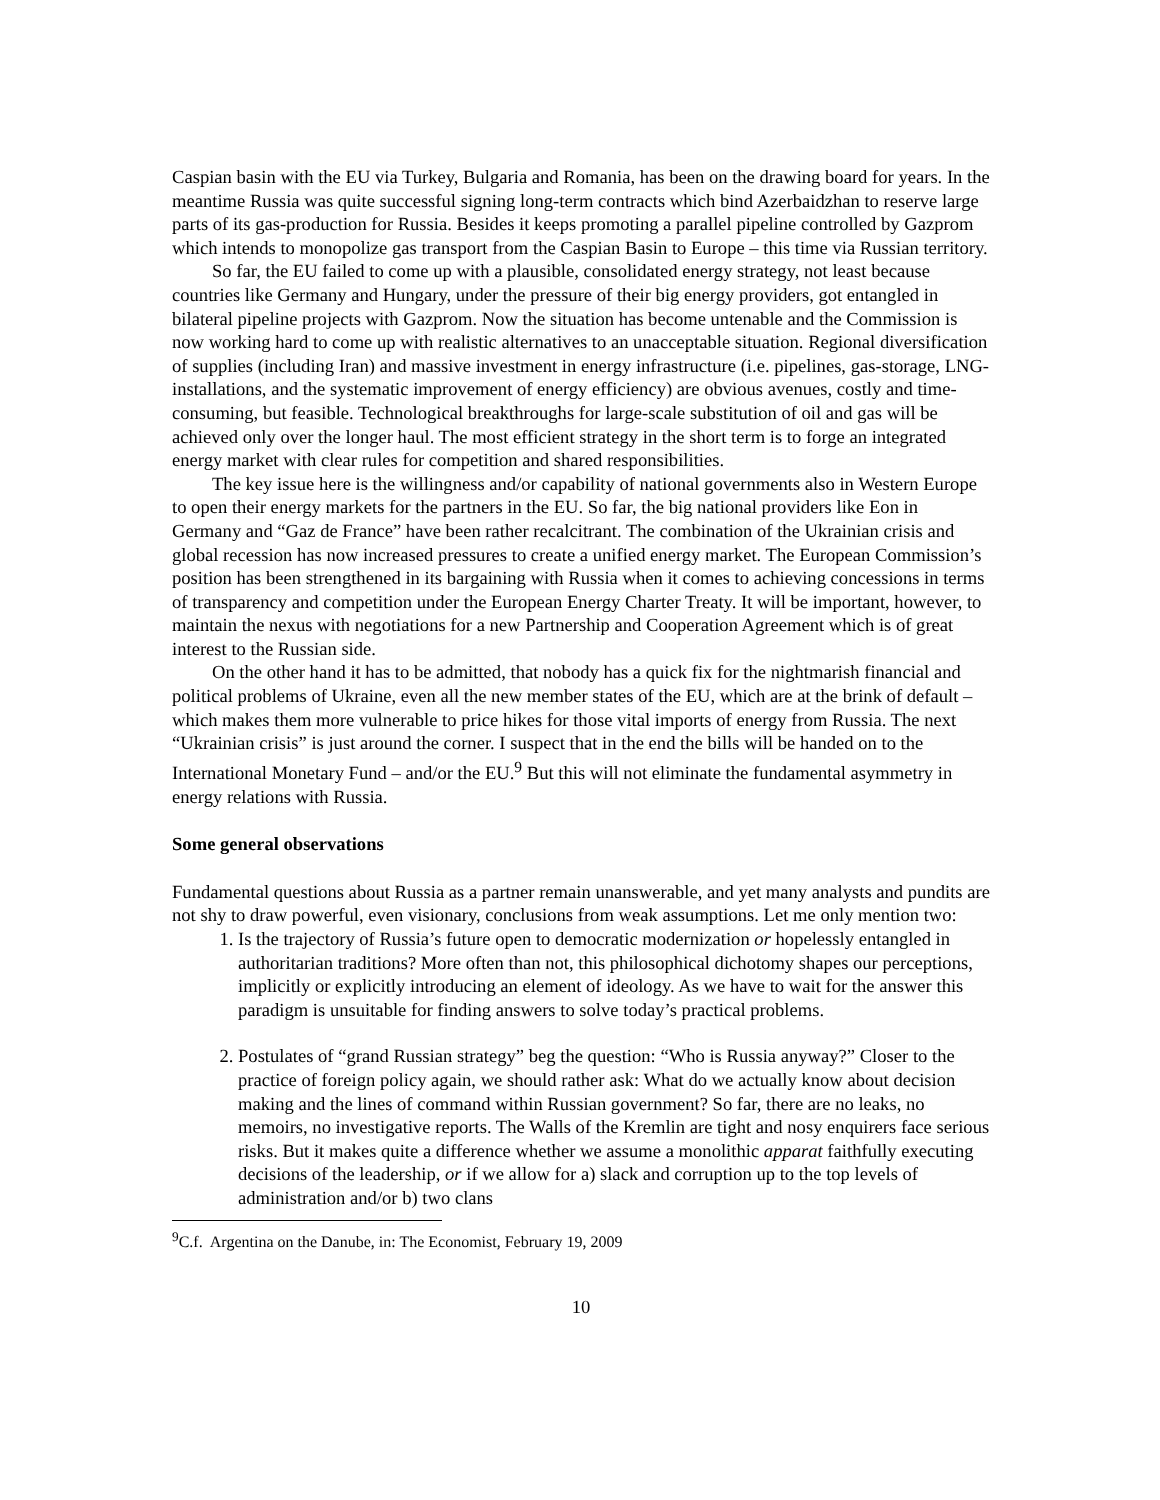Caspian basin with the EU via Turkey, Bulgaria and Romania, has been on the drawing board for years. In the meantime Russia was quite successful signing long-term contracts which bind Azerbaidzhan to reserve large parts of its gas-production for Russia. Besides it keeps promoting a parallel pipeline controlled by Gazprom which intends to monopolize gas transport from the Caspian Basin to Europe – this time via Russian territory.
So far, the EU failed to come up with a plausible, consolidated energy strategy, not least because countries like Germany and Hungary, under the pressure of their big energy providers, got entangled in bilateral pipeline projects with Gazprom. Now the situation has become untenable and the Commission is now working hard to come up with realistic alternatives to an unacceptable situation. Regional diversification of supplies (including Iran) and massive investment in energy infrastructure (i.e. pipelines, gas-storage, LNG-installations, and the systematic improvement of energy efficiency) are obvious avenues, costly and time-consuming, but feasible. Technological breakthroughs for large-scale substitution of oil and gas will be achieved only over the longer haul. The most efficient strategy in the short term is to forge an integrated energy market with clear rules for competition and shared responsibilities.
The key issue here is the willingness and/or capability of national governments also in Western Europe to open their energy markets for the partners in the EU. So far, the big national providers like Eon in Germany and “Gaz de France” have been rather recalcitrant. The combination of the Ukrainian crisis and global recession has now increased pressures to create a unified energy market. The European Commission’s position has been strengthened in its bargaining with Russia when it comes to achieving concessions in terms of transparency and competition under the European Energy Charter Treaty. It will be important, however, to maintain the nexus with negotiations for a new Partnership and Cooperation Agreement which is of great interest to the Russian side.
On the other hand it has to be admitted, that nobody has a quick fix for the nightmarish financial and political problems of Ukraine, even all the new member states of the EU, which are at the brink of default – which makes them more vulnerable to price hikes for those vital imports of energy from Russia. The next “Ukrainian crisis” is just around the corner. I suspect that in the end the bills will be handed on to the International Monetary Fund – and/or the EU.<sup>9</sup> But this will not eliminate the fundamental asymmetry in energy relations with Russia.
Some general observations
Fundamental questions about Russia as a partner remain unanswerable, and yet many analysts and pundits are not shy to draw powerful, even visionary, conclusions from weak assumptions. Let me only mention two:
1. Is the trajectory of Russia’s future open to democratic modernization or hopelessly entangled in authoritarian traditions? More often than not, this philosophical dichotomy shapes our perceptions, implicitly or explicitly introducing an element of ideology. As we have to wait for the answer this paradigm is unsuitable for finding answers to solve today’s practical problems.
2. Postulates of “grand Russian strategy” beg the question: “Who is Russia anyway?” Closer to the practice of foreign policy again, we should rather ask: What do we actually know about decision making and the lines of command within Russian government? So far, there are no leaks, no memoirs, no investigative reports. The Walls of the Kremlin are tight and nosy enquirers face serious risks. But it makes quite a difference whether we assume a monolithic apparat faithfully executing decisions of the leadership, or if we allow for a) slack and corruption up to the top levels of administration and/or b) two clans
<sup>9</sup>C.f. Argentina on the Danube, in: The Economist, February 19, 2009
10